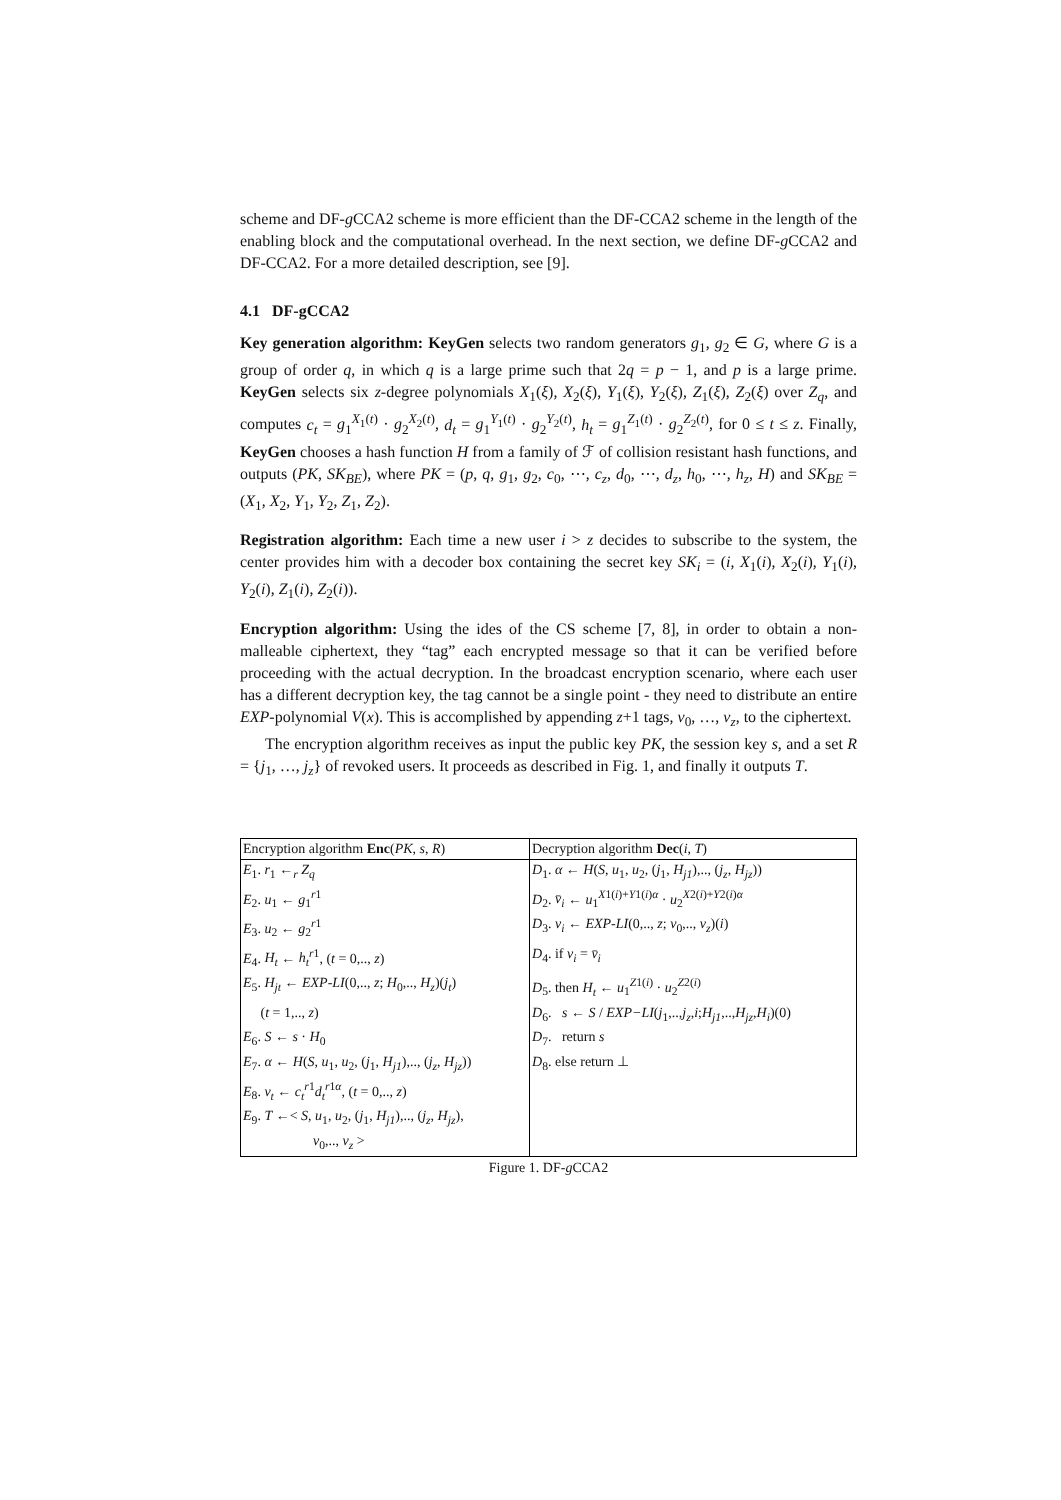scheme and DF-g CCA2 scheme is more efficient than the DF-CCA2 scheme in the length of the enabling block and the computational overhead. In the next section, we define DF-g CCA2 and DF-CCA2. For a more detailed description, see [9].
4.1 DF-gCCA2
Key generation algorithm: KeyGen selects two random generators g<sub>1</sub>, g<sub>2</sub> ∈ G, where G is a group of order q, in which q is a large prime such that 2q = p − 1, and p is a large prime. KeyGen selects six z-degree polynomials X<sub>1</sub>(ξ), X<sub>2</sub>(ξ), Y<sub>1</sub>(ξ), Y<sub>2</sub>(ξ), Z<sub>1</sub>(ξ), Z<sub>2</sub>(ξ) over Z<sub>q</sub>, and computes c<sub>t</sub> = g<sub>1</sub><sup>X<sub>1</sub>(t)</sup> · g<sub>2</sub><sup>X<sub>2</sub>(t)</sup>, d<sub>t</sub> = g<sub>1</sub><sup>Y<sub>1</sub>(t)</sup> · g<sub>2</sub><sup>Y<sub>2</sub>(t)</sup>, h<sub>t</sub> = g<sub>1</sub><sup>Z<sub>1</sub>(t)</sup> · g<sub>2</sub><sup>Z<sub>2</sub>(t)</sup>, for 0 ≤ t ≤ z. Finally, KeyGen chooses a hash function H from a family of ℱ of collision resistant hash functions, and outputs (PK, SK<sub>BE</sub>), where PK = (p, q, g<sub>1</sub>, g<sub>2</sub>, c<sub>0</sub>, ⋯, c<sub>z</sub>, d<sub>0</sub>, ⋯, d<sub>z</sub>, h<sub>0</sub>, ⋯, h<sub>z</sub>, H) and SK<sub>BE</sub> = (X<sub>1</sub>, X<sub>2</sub>, Y<sub>1</sub>, Y<sub>2</sub>, Z<sub>1</sub>, Z<sub>2</sub>).
Registration algorithm: Each time a new user i > z decides to subscribe to the system, the center provides him with a decoder box containing the secret key SK<sub>i</sub> = (i, X<sub>1</sub>(i), X<sub>2</sub>(i), Y<sub>1</sub>(i), Y<sub>2</sub>(i), Z<sub>1</sub>(i), Z<sub>2</sub>(i)).
Encryption algorithm: Using the ides of the CS scheme [7, 8], in order to obtain a non-malleable ciphertext, they “tag” each encrypted message so that it can be verified before proceeding with the actual decryption. In the broadcast encryption scenario, where each user has a different decryption key, the tag cannot be a single point - they need to distribute an entire EXP-polynomial V(x). This is accomplished by appending z+1 tags, v<sub>0</sub>, …, v<sub>z</sub>, to the ciphertext.
The encryption algorithm receives as input the public key PK, the session key s, and a set R = {j<sub>1</sub>, …, j<sub>z</sub>} of revoked users. It proceeds as described in Fig. 1, and finally it outputs T.
| Encryption algorithm Enc ( PK , s , R ) | Decryption algorithm Dec ( i , T ) |
| E<sub>1</sub>. r<sub>1</sub> ←<sub>r</sub> Z<sub>q</sub> | D<sub>1</sub>. α ← H ( S , u<sub>1</sub>, u<sub>2</sub>, ( j<sub>1</sub>, H<sub>j1</sub> ),.., ( j<sub>z</sub> , H<sub>jz</sub> )) |
| E<sub>2</sub>. u<sub>1</sub> ← g<sub>1</sub><sup>r1</sup> | D<sub>2</sub>. v̄<sub>i</sub> ← u<sub>1</sub><sup>X1(i)+Y1(i)α</sup> · u<sub>2</sub><sup>X2(i)+Y2(i)α</sup> |
| E<sub>3</sub>. u<sub>2</sub> ← g<sub>2</sub><sup>r1</sup> | D<sub>3</sub>. v<sub>i</sub> ← EXP-LI (0,.., z ; v<sub>0</sub>,.., v<sub>z</sub> )( i ) |
| E<sub>4</sub>. H<sub>t</sub> ← h<sub>t</sub><sup>r1</sup>, ( t = 0,.., z ) | D<sub>4</sub>. if v<sub>i</sub> = v̄<sub>i</sub> |
| E<sub>5</sub>. H<sub>jt</sub> ← EXP-LI (0,.., z ; H<sub>0</sub>,.., H<sub>z</sub> )( j<sub>t</sub> ) | D<sub>5</sub>. then H<sub>t</sub> ← u<sub>1</sub><sup>Z1(i)</sup> · u<sub>2</sub><sup>Z2(i)</sup> |
| ( t = 1,.., z ) | D<sub>6</sub>. s ← S / EXP−LI ( j<sub>1</sub>,.., j<sub>z</sub> , i ; H<sub>j1</sub> ,.., H<sub>jz</sub> , H<sub>i</sub> )(0) |
| E<sub>6</sub>. S ← s · H<sub>0</sub> | D<sub>7</sub>. return s |
| E<sub>7</sub>. α ← H ( S , u<sub>1</sub>, u<sub>2</sub>, ( j<sub>1</sub>, H<sub>j1</sub> ),.., ( j<sub>z</sub> , H<sub>jz</sub> )) | D<sub>8</sub>. else return ⊥ |
| E<sub>8</sub>. v<sub>t</sub> ← c<sub>t</sub><sup>r1</sup> d<sub>t</sub><sup>r1α</sup>, ( t = 0,.., z ) | |
| E<sub>9</sub>. T ←< S , u<sub>1</sub>, u<sub>2</sub>, ( j<sub>1</sub>, H<sub>j1</sub> ),.., ( j<sub>z</sub> , H<sub>jz</sub> ), | |
| v<sub>0</sub>,.., v<sub>z</sub> > | |
Figure 1. DF-g CCA2